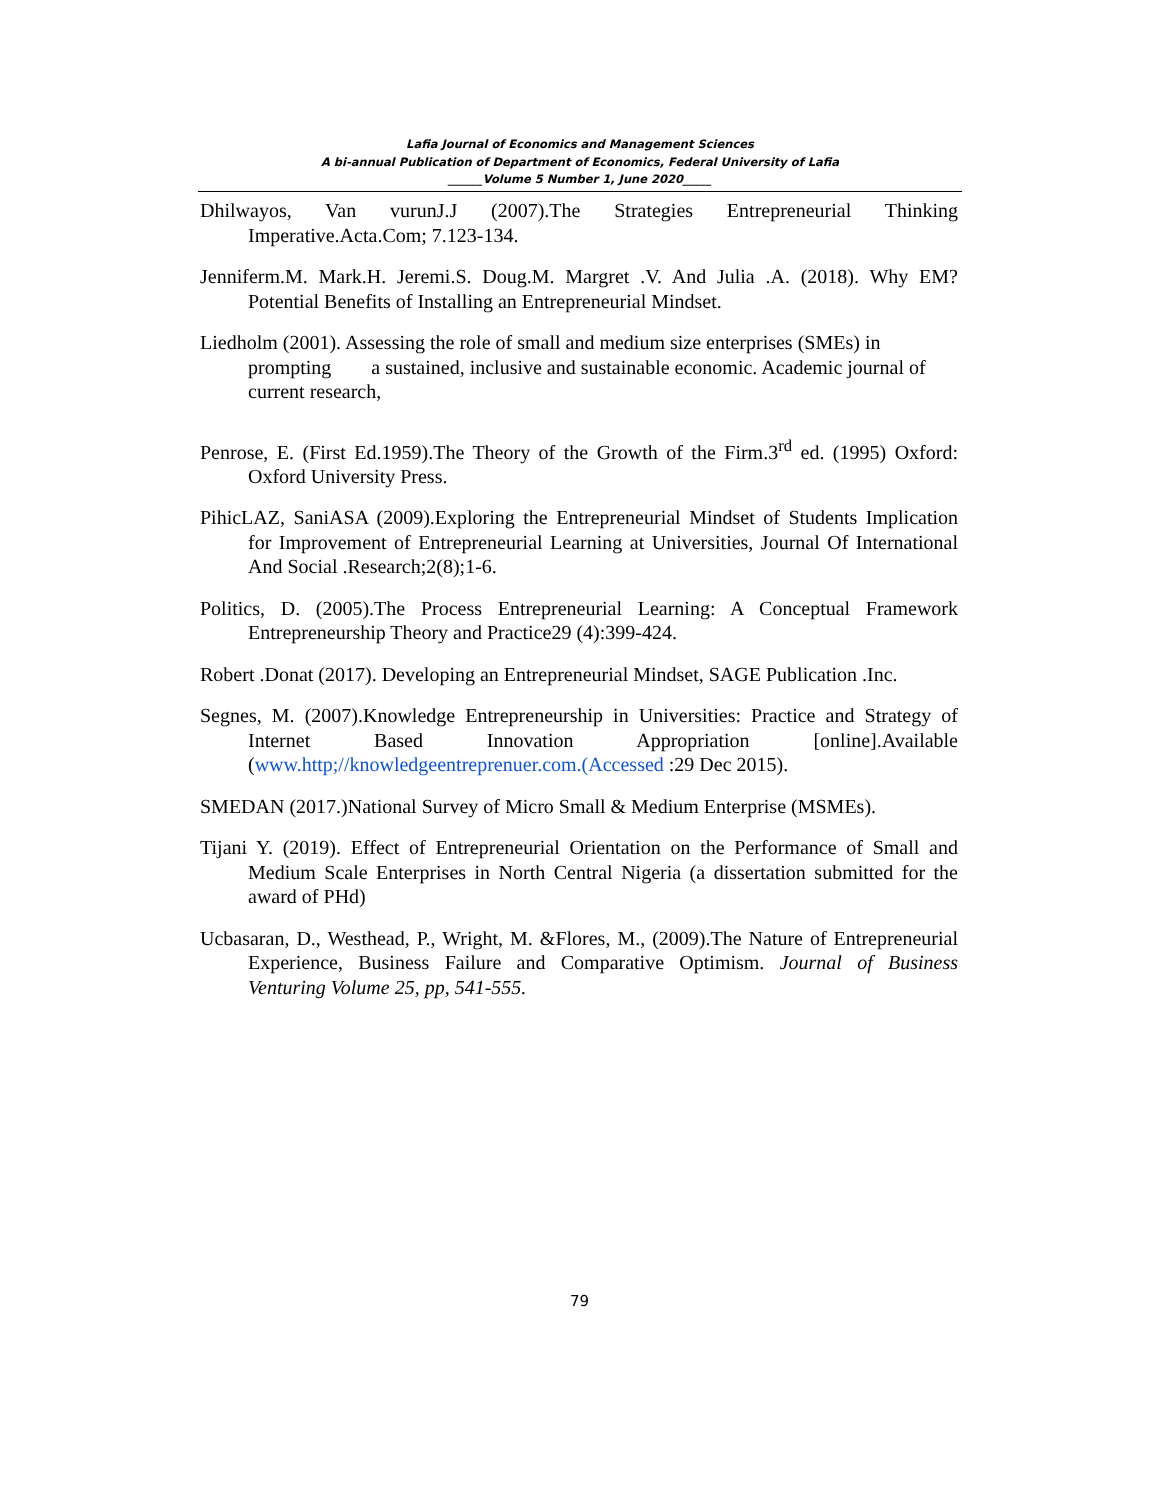Lafia Journal of Economics and Management Sciences
A bi-annual Publication of Department of Economics, Federal University of Lafia
______Volume 5 Number 1, June 2020_____
Dhilwayos, Van vurunJ.J (2007).The Strategies Entrepreneurial Thinking Imperative.Acta.Com; 7.123-134.
Jenniferm.M. Mark.H. Jeremi.S. Doug.M. Margret .V. And Julia .A. (2018). Why EM? Potential Benefits of Installing an Entrepreneurial Mindset.
Liedholm (2001). Assessing the role of small and medium size enterprises (SMEs) in prompting a sustained, inclusive and sustainable economic. Academic journal of current research,
Penrose, E. (First Ed.1959).The Theory of the Growth of the Firm.3<sup>rd</sup> ed. (1995) Oxford: Oxford University Press.
PihicLAZ, SaniASA (2009).Exploring the Entrepreneurial Mindset of Students Implication for Improvement of Entrepreneurial Learning at Universities, Journal Of International And Social .Research;2(8);1-6.
Politics, D. (2005).The Process Entrepreneurial Learning: A Conceptual Framework Entrepreneurship Theory and Practice29 (4):399-424.
Robert .Donat (2017). Developing an Entrepreneurial Mindset, SAGE Publication .Inc.
Segnes, M. (2007).Knowledge Entrepreneurship in Universities: Practice and Strategy of Internet Based Innovation Appropriation [online].Available (www.http;//knowledgeentreprenuer.com.(Accessed :29 Dec 2015).
SMEDAN (2017.)National Survey of Micro Small & Medium Enterprise (MSMEs).
Tijani Y. (2019). Effect of Entrepreneurial Orientation on the Performance of Small and Medium Scale Enterprises in North Central Nigeria (a dissertation submitted for the award of PHd)
Ucbasaran, D., Westhead, P., Wright, M. &Flores, M., (2009).The Nature of Entrepreneurial Experience, Business Failure and Comparative Optimism. Journal of Business Venturing Volume 25, pp, 541-555.
79